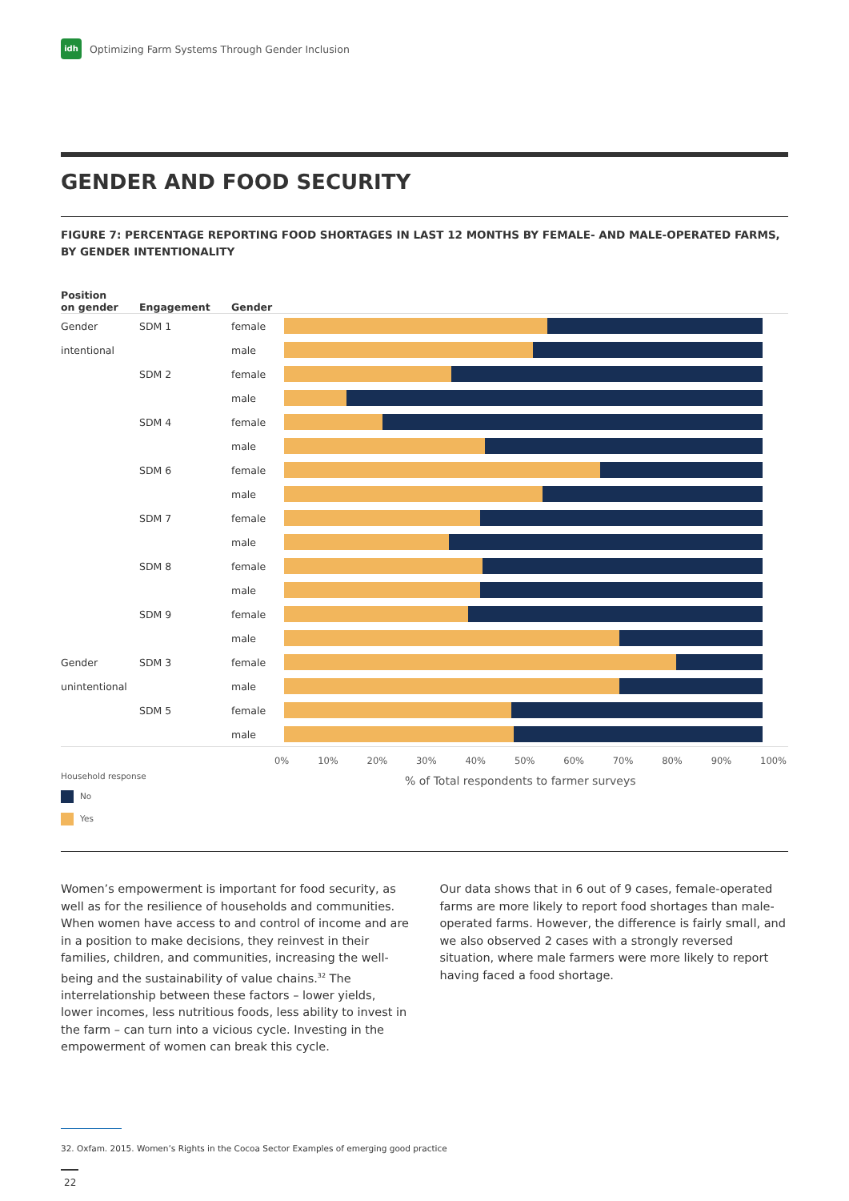idh
Optimizing Farm Systems Through Gender Inclusion
GENDER AND FOOD SECURITY
FIGURE 7: PERCENTAGE REPORTING FOOD SHORTAGES IN LAST 12 MONTHS BY FEMALE- AND MALE-OPERATED FARMS, BY GENDER INTENTIONALITY
Position
on gender
Engagement
Gender
Gender SDM 1 female
intentional male
SDM 2 female
male
SDM 4 female
male
SDM 6 female
male
SDM 7 female
male
SDM 8 female
male
SDM 9 female
male
Gender SDM 3 female
unintentional male
SDM 5 female
male
0% 10% 20% 30% 40% 50% 60% 70% 80% 90% 100%
Household response
No
Yes
% of Total respondents to farmer surveys
Women’s empowerment is important for food security, as well as for the resilience of households and communities. When women have access to and control of income and are in a position to make decisions, they reinvest in their families, children, and communities, increasing the well-being and the sustainability of value chains.<sup>32</sup> The interrelationship between these factors – lower yields, lower incomes, less nutritious foods, less ability to invest in the farm – can turn into a vicious cycle. Investing in the empowerment of women can break this cycle.
Our data shows that in 6 out of 9 cases, female-operated farms are more likely to report food shortages than male-operated farms. However, the difference is fairly small, and we also observed 2 cases with a strongly reversed situation, where male farmers were more likely to report having faced a food shortage.
32. Oxfam. 2015. Women’s Rights in the Cocoa Sector Examples of emerging good practice
22